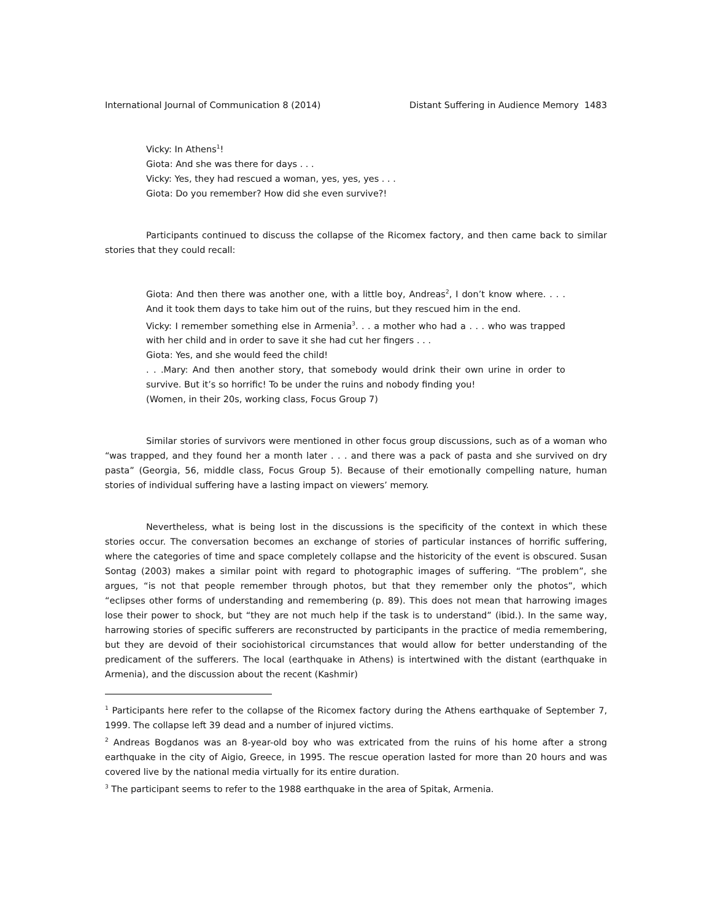International Journal of Communication 8 (2014) Distant Suffering in Audience Memory 1483
Vicky: In Athens<sup>1</sup>!
Giota: And she was there for days . . .
Vicky: Yes, they had rescued a woman, yes, yes, yes . . .
Giota: Do you remember? How did she even survive?!
Participants continued to discuss the collapse of the Ricomex factory, and then came back to similar stories that they could recall:
Giota: And then there was another one, with a little boy, Andreas<sup>2</sup>, I don’t know where. . . . And it took them days to take him out of the ruins, but they rescued him in the end.
Vicky: I remember something else in Armenia<sup>3</sup>. . . a mother who had a . . . who was trapped with her child and in order to save it she had cut her fingers . . .
Giota: Yes, and she would feed the child!
. . .Mary: And then another story, that somebody would drink their own urine in order to survive. But it’s so horrific! To be under the ruins and nobody finding you!
(Women, in their 20s, working class, Focus Group 7)
Similar stories of survivors were mentioned in other focus group discussions, such as of a woman who “was trapped, and they found her a month later . . . and there was a pack of pasta and she survived on dry pasta” (Georgia, 56, middle class, Focus Group 5). Because of their emotionally compelling nature, human stories of individual suffering have a lasting impact on viewers’ memory.
Nevertheless, what is being lost in the discussions is the specificity of the context in which these stories occur. The conversation becomes an exchange of stories of particular instances of horrific suffering, where the categories of time and space completely collapse and the historicity of the event is obscured. Susan Sontag (2003) makes a similar point with regard to photographic images of suffering. “The problem”, she argues, “is not that people remember through photos, but that they remember only the photos”, which “eclipses other forms of understanding and remembering (p. 89). This does not mean that harrowing images lose their power to shock, but “they are not much help if the task is to understand” (ibid.). In the same way, harrowing stories of specific sufferers are reconstructed by participants in the practice of media remembering, but they are devoid of their sociohistorical circumstances that would allow for better understanding of the predicament of the sufferers. The local (earthquake in Athens) is intertwined with the distant (earthquake in Armenia), and the discussion about the recent (Kashmir)
<sup>1</sup> Participants here refer to the collapse of the Ricomex factory during the Athens earthquake of September 7, 1999. The collapse left 39 dead and a number of injured victims.
<sup>2</sup> Andreas Bogdanos was an 8-year-old boy who was extricated from the ruins of his home after a strong earthquake in the city of Aigio, Greece, in 1995. The rescue operation lasted for more than 20 hours and was covered live by the national media virtually for its entire duration.
<sup>3</sup> The participant seems to refer to the 1988 earthquake in the area of Spitak, Armenia.